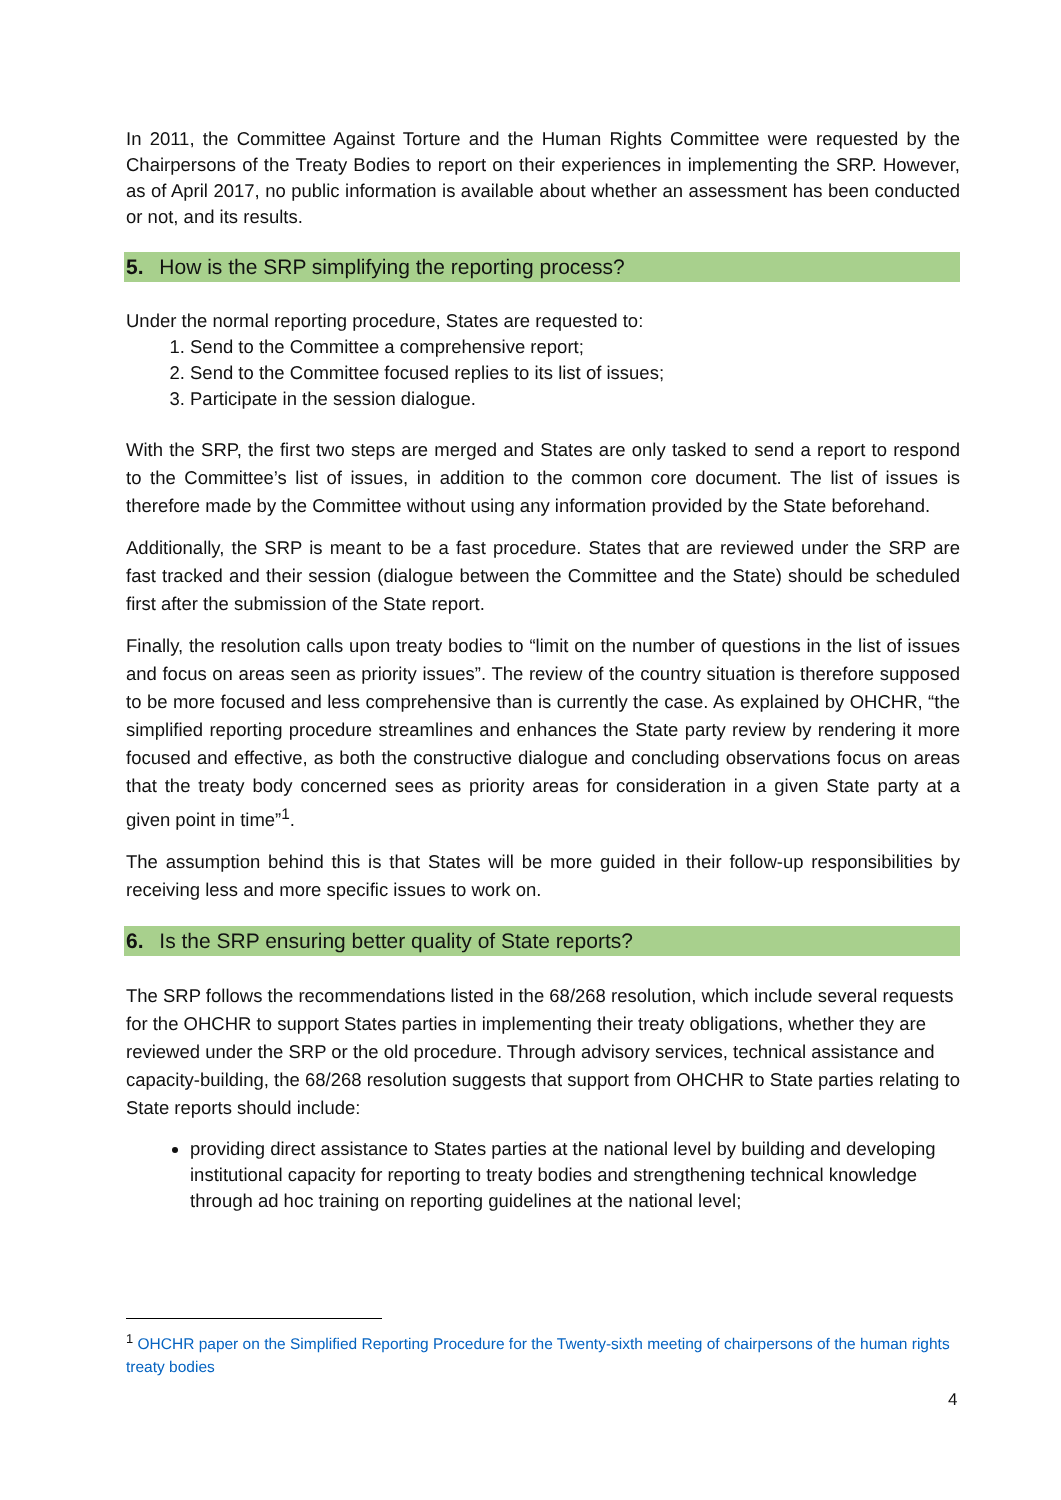In 2011, the Committee Against Torture and the Human Rights Committee were requested by the Chairpersons of the Treaty Bodies to report on their experiences in implementing the SRP. However, as of April 2017, no public information is available about whether an assessment has been conducted or not, and its results.
5. How is the SRP simplifying the reporting process?
Under the normal reporting procedure, States are requested to:
1. Send to the Committee a comprehensive report;
2. Send to the Committee focused replies to its list of issues;
3. Participate in the session dialogue.
With the SRP, the first two steps are merged and States are only tasked to send a report to respond to the Committee’s list of issues, in addition to the common core document. The list of issues is therefore made by the Committee without using any information provided by the State beforehand.
Additionally, the SRP is meant to be a fast procedure. States that are reviewed under the SRP are fast tracked and their session (dialogue between the Committee and the State) should be scheduled first after the submission of the State report.
Finally, the resolution calls upon treaty bodies to “limit on the number of questions in the list of issues and focus on areas seen as priority issues”. The review of the country situation is therefore supposed to be more focused and less comprehensive than is currently the case. As explained by OHCHR, “the simplified reporting procedure streamlines and enhances the State party review by rendering it more focused and effective, as both the constructive dialogue and concluding observations focus on areas that the treaty body concerned sees as priority areas for consideration in a given State party at a given point in time”<sup>1</sup>.
The assumption behind this is that States will be more guided in their follow-up responsibilities by receiving less and more specific issues to work on.
6. Is the SRP ensuring better quality of State reports?
The SRP follows the recommendations listed in the 68/268 resolution, which include several requests for the OHCHR to support States parties in implementing their treaty obligations, whether they are reviewed under the SRP or the old procedure. Through advisory services, technical assistance and capacity-building, the 68/268 resolution suggests that support from OHCHR to State parties relating to State reports should include:
providing direct assistance to States parties at the national level by building and developing institutional capacity for reporting to treaty bodies and strengthening technical knowledge through ad hoc training on reporting guidelines at the national level;
<sup>1</sup> OHCHR paper on the Simplified Reporting Procedure for the Twenty-sixth meeting of chairpersons of the human rights treaty bodies
4